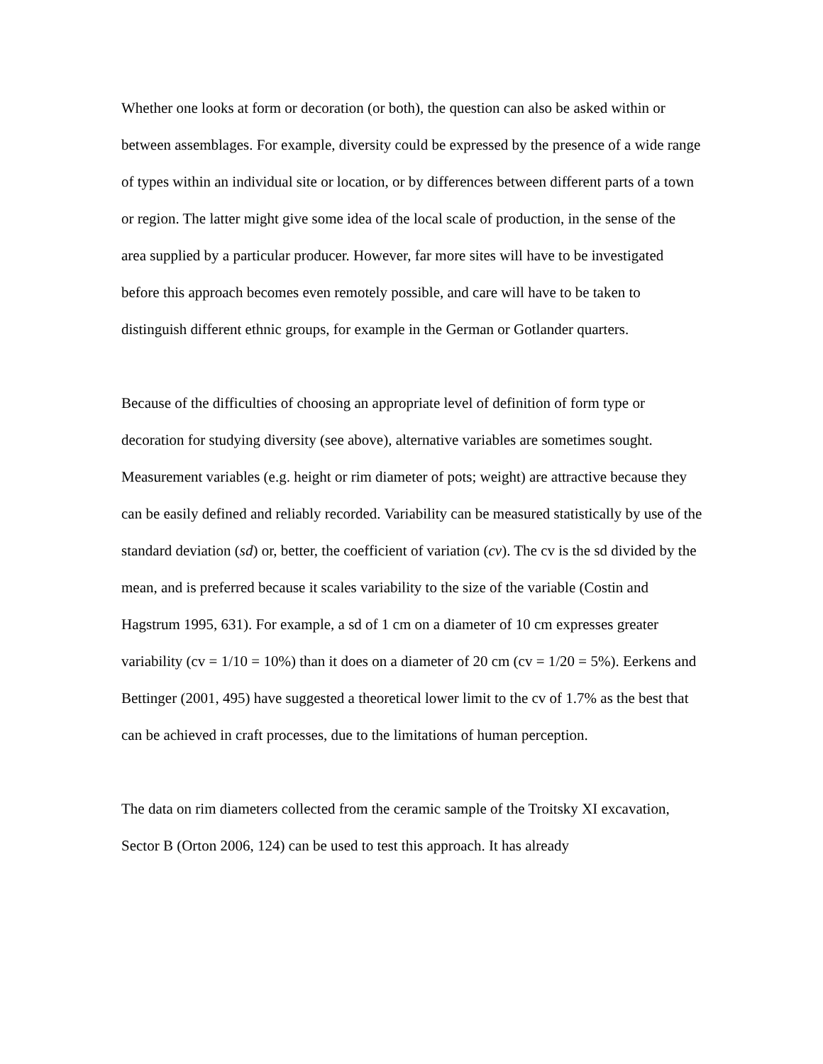Whether one looks at form or decoration (or both), the question can also be asked within or between assemblages. For example, diversity could be expressed by the presence of a wide range of types within an individual site or location, or by differences between different parts of a town or region. The latter might give some idea of the local scale of production, in the sense of the area supplied by a particular producer. However, far more sites will have to be investigated before this approach becomes even remotely possible, and care will have to be taken to distinguish different ethnic groups, for example in the German or Gotlander quarters.
Because of the difficulties of choosing an appropriate level of definition of form type or decoration for studying diversity (see above), alternative variables are sometimes sought. Measurement variables (e.g. height or rim diameter of pots; weight) are attractive because they can be easily defined and reliably recorded. Variability can be measured statistically by use of the standard deviation (sd) or, better, the coefficient of variation (cv). The cv is the sd divided by the mean, and is preferred because it scales variability to the size of the variable (Costin and Hagstrum 1995, 631). For example, a sd of 1 cm on a diameter of 10 cm expresses greater variability (cv = 1/10 = 10%) than it does on a diameter of 20 cm (cv = 1/20 = 5%). Eerkens and Bettinger (2001, 495) have suggested a theoretical lower limit to the cv of 1.7% as the best that can be achieved in craft processes, due to the limitations of human perception.
The data on rim diameters collected from the ceramic sample of the Troitsky XI excavation, Sector B (Orton 2006, 124) can be used to test this approach. It has already